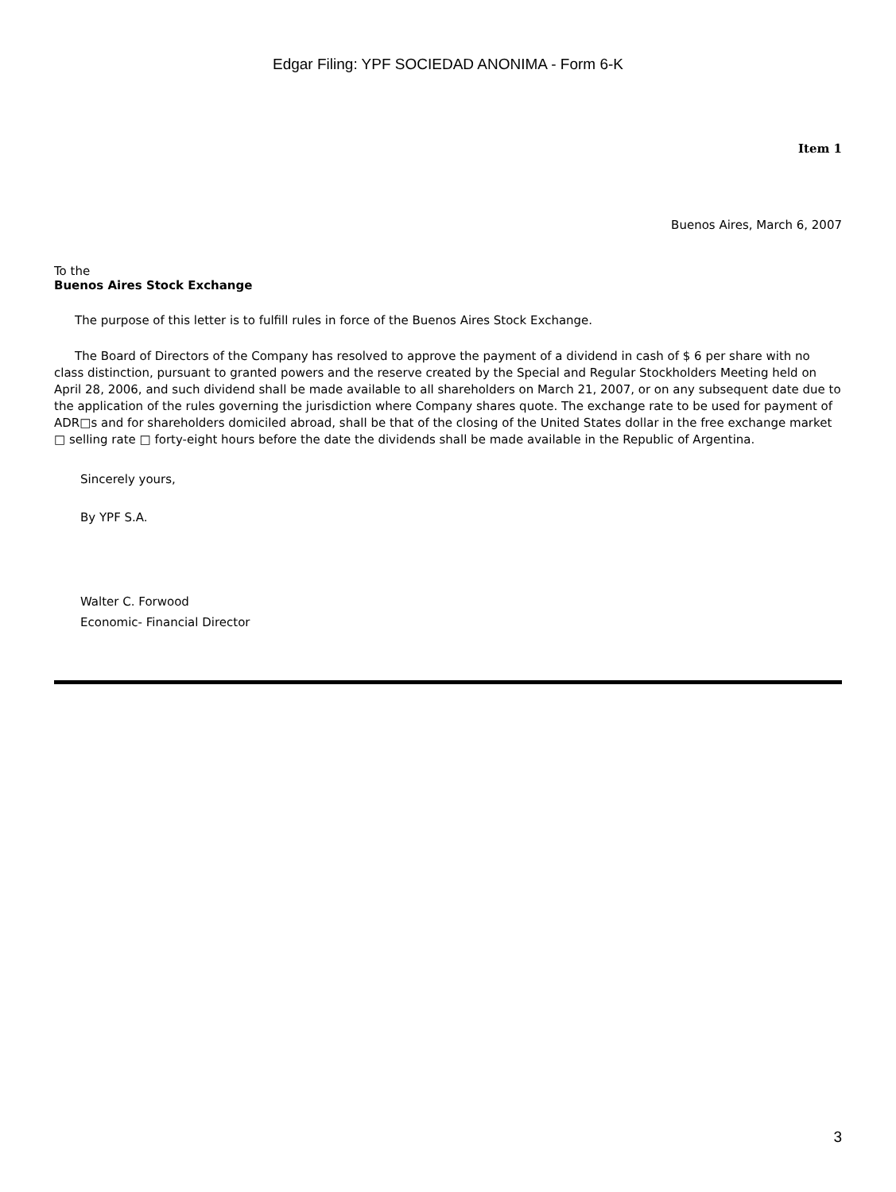Edgar Filing: YPF SOCIEDAD ANONIMA - Form 6-K
Item 1
Buenos Aires, March 6, 2007
To the
Buenos Aires Stock Exchange
The purpose of this letter is to fulfill rules in force of the Buenos Aires Stock Exchange.
The Board of Directors of the Company has resolved to approve the payment of a dividend in cash of $ 6 per share with no class distinction, pursuant to granted powers and the reserve created by the Special and Regular Stockholders Meeting held on April 28, 2006, and such dividend shall be made available to all shareholders on March 21, 2007, or on any subsequent date due to the application of the rules governing the jurisdiction where Company shares quote. The exchange rate to be used for payment of ADR□s and for shareholders domiciled abroad, shall be that of the closing of the United States dollar in the free exchange market □ selling rate □ forty-eight hours before the date the dividends shall be made available in the Republic of Argentina.
Sincerely yours,
By YPF S.A.
Walter C. Forwood
Economic- Financial Director
3